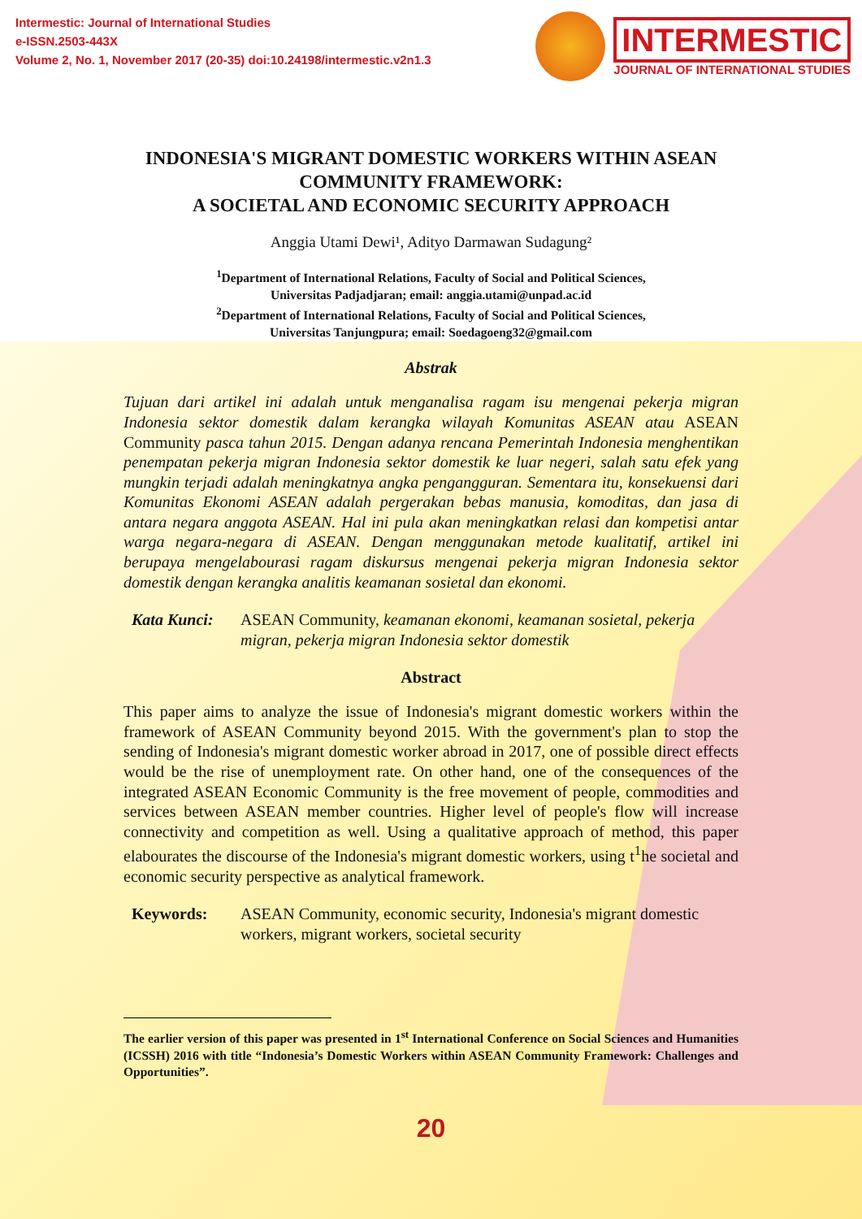Intermestic: Journal of International Studies
e-ISSN.2503-443X
Volume 2, No. 1, November 2017 (20-35) doi:10.24198/intermestic.v2n1.3
INTERMESTIC
JOURNAL OF INTERNATIONAL STUDIES
INDONESIA'S MIGRANT DOMESTIC WORKERS WITHIN ASEAN COMMUNITY FRAMEWORK:
A SOCIETAL AND ECONOMIC SECURITY APPROACH
Anggia Utami Dewi¹, Adityo Darmawan Sudagung²
<sup>1</sup> Department of International Relations, Faculty of Social and Political Sciences,
Universitas Padjadjaran; email: anggia.utami@unpad.ac.id
<sup>2</sup> Department of International Relations, Faculty of Social and Political Sciences,
Universitas Tanjungpura; email: Soedagoeng32@gmail.com
Abstrak
Tujuan dari artikel ini adalah untuk menganalisa ragam isu mengenai pekerja migran Indonesia sektor domestik dalam kerangka wilayah Komunitas ASEAN atau ASEAN Community pasca tahun 2015. Dengan adanya rencana Pemerintah Indonesia menghentikan penempatan pekerja migran Indonesia sektor domestik ke luar negeri, salah satu efek yang mungkin terjadi adalah meningkatnya angka pengangguran. Sementara itu, konsekuensi dari Komunitas Ekonomi ASEAN adalah pergerakan bebas manusia, komoditas, dan jasa di antara negara anggota ASEAN. Hal ini pula akan meningkatkan relasi dan kompetisi antar warga negara-negara di ASEAN. Dengan menggunakan metode kualitatif, artikel ini berupaya mengelabourasi ragam diskursus mengenai pekerja migran Indonesia sektor domestik dengan kerangka analitis keamanan sosietal dan ekonomi.
Kata Kunci: ASEAN Community, keamanan ekonomi, keamanan sosietal, pekerja migran, pekerja migran Indonesia sektor domestik
Abstract
This paper aims to analyze the issue of Indonesia's migrant domestic workers within the framework of ASEAN Community beyond 2015. With the government's plan to stop the sending of Indonesia's migrant domestic worker abroad in 2017, one of possible direct effects would be the rise of unemployment rate. On other hand, one of the consequences of the integrated ASEAN Economic Community is the free movement of people, commodities and services between ASEAN member countries. Higher level of people's flow will increase connectivity and competition as well. Using a qualitative approach of method, this paper elabourates the discourse of the Indonesia's migrant domestic workers, using t<sup>1</sup>he societal and economic security perspective as analytical framework.
Keywords: ASEAN Community, economic security, Indonesia's migrant domestic workers, migrant workers, societal security
The earlier version of this paper was presented in 1<sup>st</sup> International Conference on Social Sciences and Humanities (ICSSH) 2016 with title “Indonesia’s Domestic Workers within ASEAN Community Framework: Challenges and Opportunities”.
20